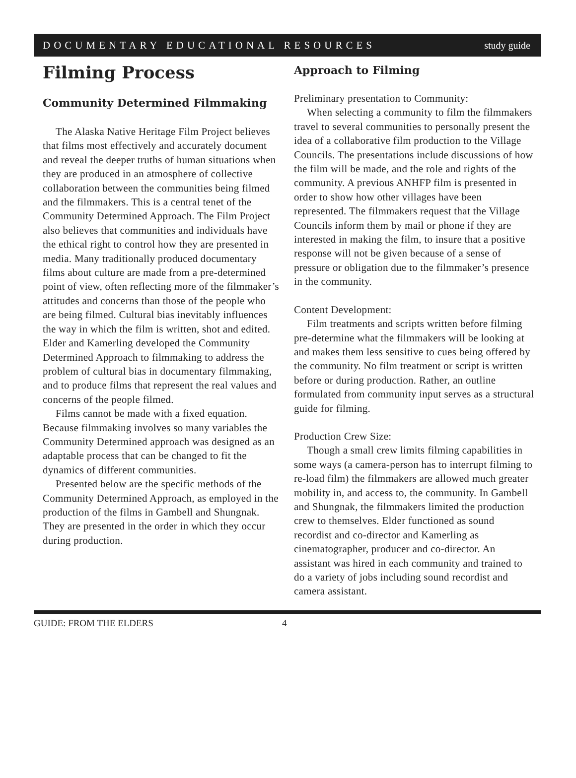DOCUMENTARY EDUCATIONAL RESOURCES study guide
Filming Process
Community Determined Filmmaking
The Alaska Native Heritage Film Project believes that films most effectively and accurately document and reveal the deeper truths of human situations when they are produced in an atmosphere of collective collaboration between the communities being filmed and the filmmakers. This is a central tenet of the Community Determined Approach. The Film Project also believes that communities and individuals have the ethical right to control how they are presented in media. Many traditionally produced documentary films about culture are made from a pre-determined point of view, often reflecting more of the filmmaker’s attitudes and concerns than those of the people who are being filmed. Cultural bias inevitably influences the way in which the film is written, shot and edited. Elder and Kamerling developed the Community Determined Approach to filmmaking to address the problem of cultural bias in documentary filmmaking, and to produce films that represent the real values and concerns of the people filmed.
Films cannot be made with a fixed equation. Because filmmaking involves so many variables the Community Determined approach was designed as an adaptable process that can be changed to fit the dynamics of different communities.
Presented below are the specific methods of the Community Determined Approach, as employed in the production of the films in Gambell and Shungnak. They are presented in the order in which they occur during production.
Approach to Filming
Preliminary presentation to Community:
When selecting a community to film the filmmakers travel to several communities to personally present the idea of a collaborative film production to the Village Councils. The presentations include discussions of how the film will be made, and the role and rights of the community. A previous ANHFP film is presented in order to show how other villages have been represented. The filmmakers request that the Village Councils inform them by mail or phone if they are interested in making the film, to insure that a positive response will not be given because of a sense of pressure or obligation due to the filmmaker’s presence in the community.
Content Development:
Film treatments and scripts written before filming pre-determine what the filmmakers will be looking at and makes them less sensitive to cues being offered by the community. No film treatment or script is written before or during production. Rather, an outline formulated from community input serves as a structural guide for filming.
Production Crew Size:
Though a small crew limits filming capabilities in some ways (a camera-person has to interrupt filming to re-load film) the filmmakers are allowed much greater mobility in, and access to, the community. In Gambell and Shungnak, the filmmakers limited the production crew to themselves. Elder functioned as sound recordist and co-director and Kamerling as cinematographer, producer and co-director. An assistant was hired in each community and trained to do a variety of jobs including sound recordist and camera assistant.
GUIDE: FROM THE ELDERS 4